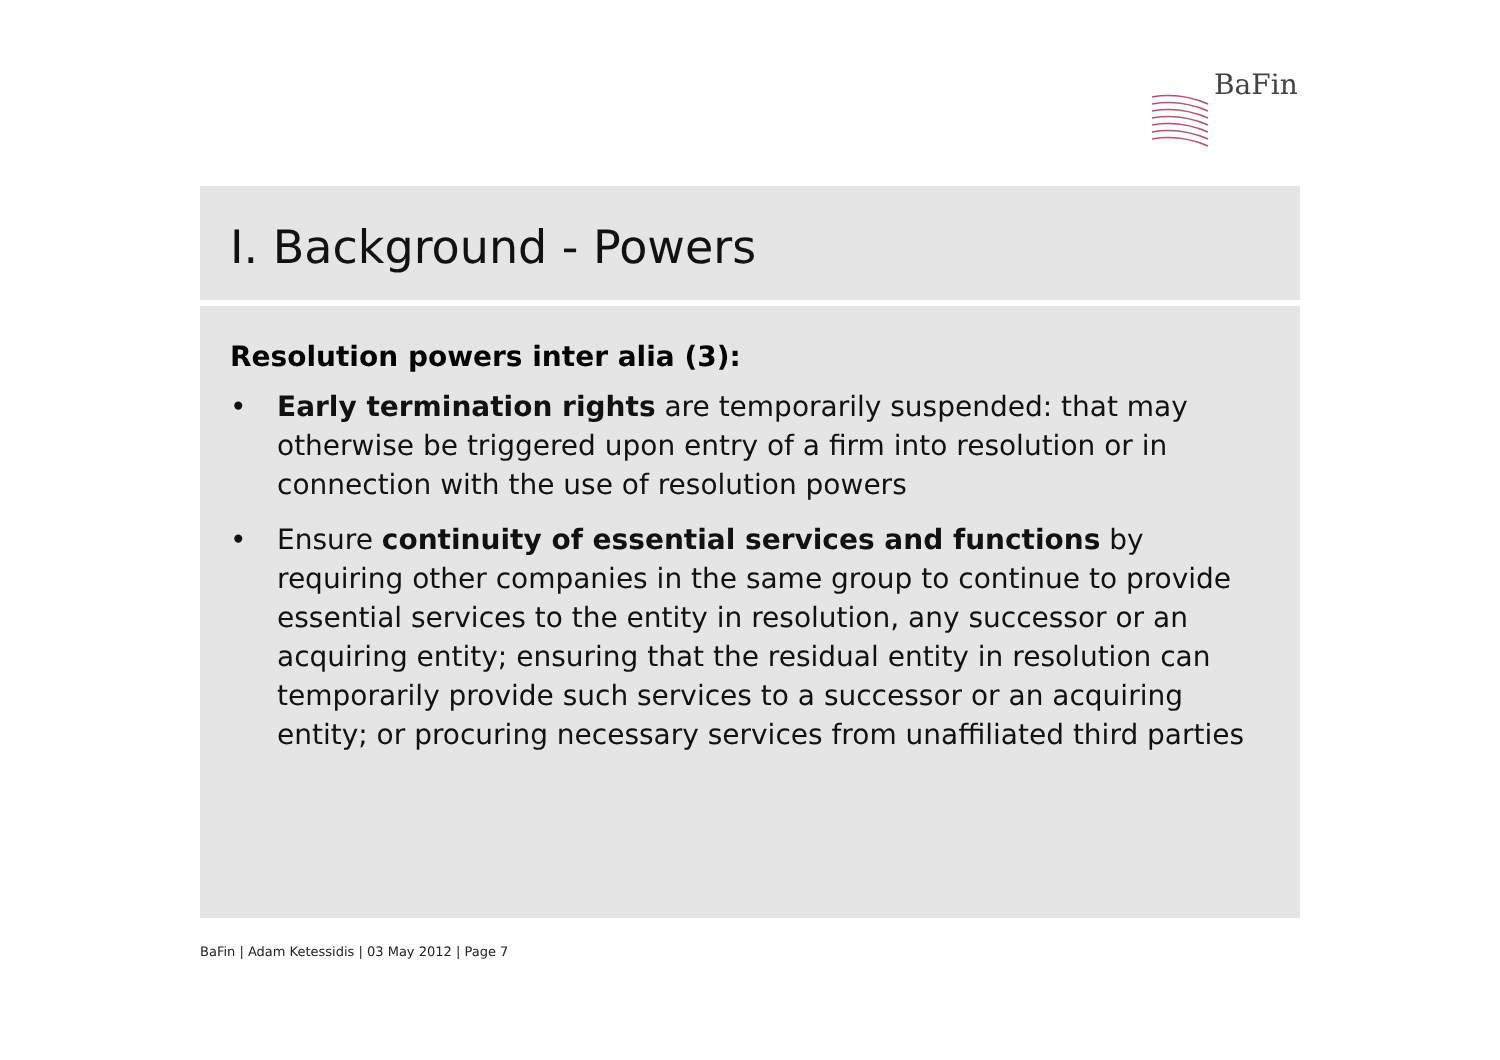BaFin
I. Background - Powers
Resolution powers inter alia (3):
• Early termination rights are temporarily suspended: that may otherwise be triggered upon entry of a firm into resolution or in connection with the use of resolution powers
• Ensure continuity of essential services and functions by requiring other companies in the same group to continue to provide essential services to the entity in resolution, any successor or an acquiring entity; ensuring that the residual entity in resolution can temporarily provide such services to a successor or an acquiring entity; or procuring necessary services from unaffiliated third parties
BaFin | Adam Ketessidis | 03 May 2012 | Page 7